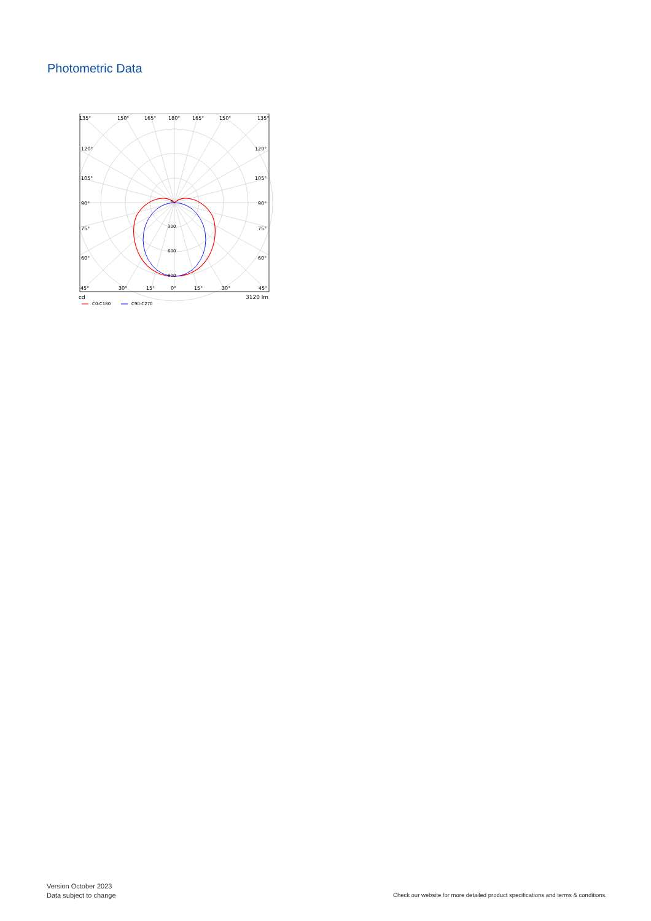Photometric Data
135°
150°
165°
180°
165°
150°
135°
120°
120°
105°
105°
90°
90°
75°
75°
60°
60°
45°
30°
15°
0°
15°
30°
45°
0
300
600
900
cd
3120 lm
C0-C180
C90-C270
Version October 2023
Data subject to change
Check our website for more detailed product specifications and terms & conditions.